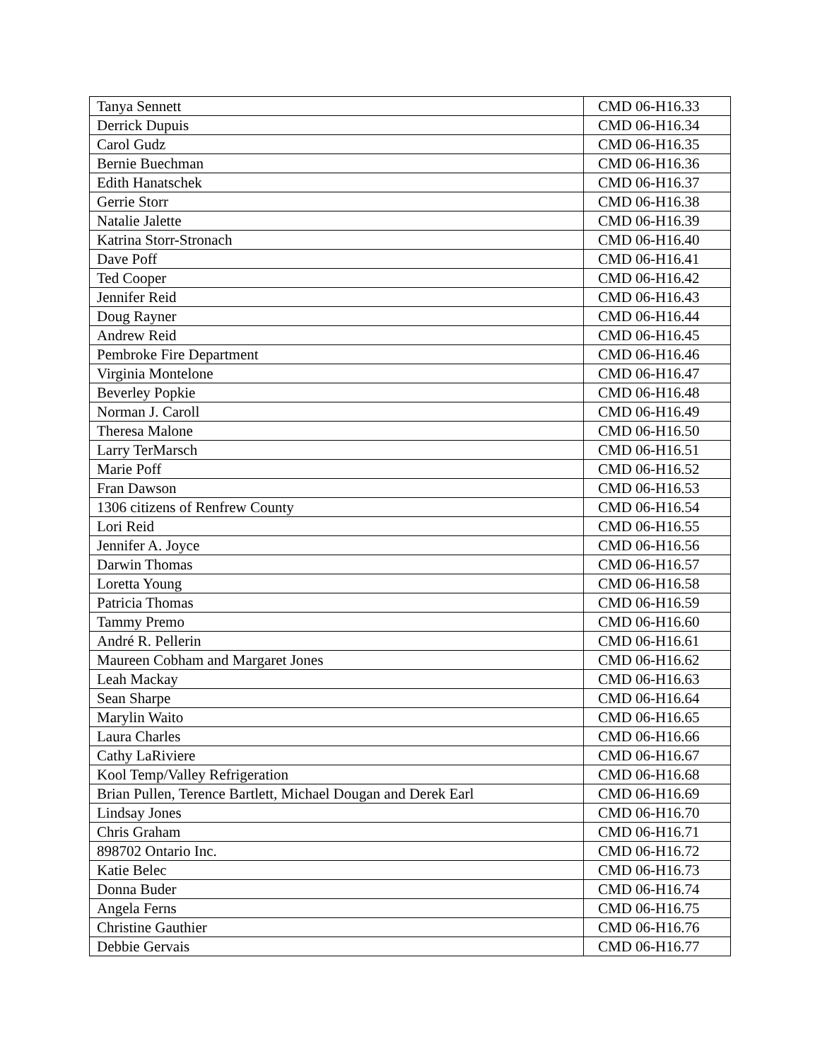| Tanya Sennett | CMD 06-H16.33 |
| Derrick Dupuis | CMD 06-H16.34 |
| Carol Gudz | CMD 06-H16.35 |
| Bernie Buechman | CMD 06-H16.36 |
| Edith Hanatschek | CMD 06-H16.37 |
| Gerrie Storr | CMD 06-H16.38 |
| Natalie Jalette | CMD 06-H16.39 |
| Katrina Storr-Stronach | CMD 06-H16.40 |
| Dave Poff | CMD 06-H16.41 |
| Ted Cooper | CMD 06-H16.42 |
| Jennifer Reid | CMD 06-H16.43 |
| Doug Rayner | CMD 06-H16.44 |
| Andrew Reid | CMD 06-H16.45 |
| Pembroke Fire Department | CMD 06-H16.46 |
| Virginia Montelone | CMD 06-H16.47 |
| Beverley Popkie | CMD 06-H16.48 |
| Norman J. Caroll | CMD 06-H16.49 |
| Theresa Malone | CMD 06-H16.50 |
| Larry TerMarsch | CMD 06-H16.51 |
| Marie Poff | CMD 06-H16.52 |
| Fran Dawson | CMD 06-H16.53 |
| 1306 citizens of Renfrew County | CMD 06-H16.54 |
| Lori Reid | CMD 06-H16.55 |
| Jennifer A. Joyce | CMD 06-H16.56 |
| Darwin Thomas | CMD 06-H16.57 |
| Loretta Young | CMD 06-H16.58 |
| Patricia Thomas | CMD 06-H16.59 |
| Tammy Premo | CMD 06-H16.60 |
| André R. Pellerin | CMD 06-H16.61 |
| Maureen Cobham and Margaret Jones | CMD 06-H16.62 |
| Leah Mackay | CMD 06-H16.63 |
| Sean Sharpe | CMD 06-H16.64 |
| Marylin Waito | CMD 06-H16.65 |
| Laura Charles | CMD 06-H16.66 |
| Cathy LaRiviere | CMD 06-H16.67 |
| Kool Temp/Valley Refrigeration | CMD 06-H16.68 |
| Brian Pullen, Terence Bartlett, Michael Dougan and Derek Earl | CMD 06-H16.69 |
| Lindsay Jones | CMD 06-H16.70 |
| Chris Graham | CMD 06-H16.71 |
| 898702 Ontario Inc. | CMD 06-H16.72 |
| Katie Belec | CMD 06-H16.73 |
| Donna Buder | CMD 06-H16.74 |
| Angela Ferns | CMD 06-H16.75 |
| Christine Gauthier | CMD 06-H16.76 |
| Debbie Gervais | CMD 06-H16.77 |